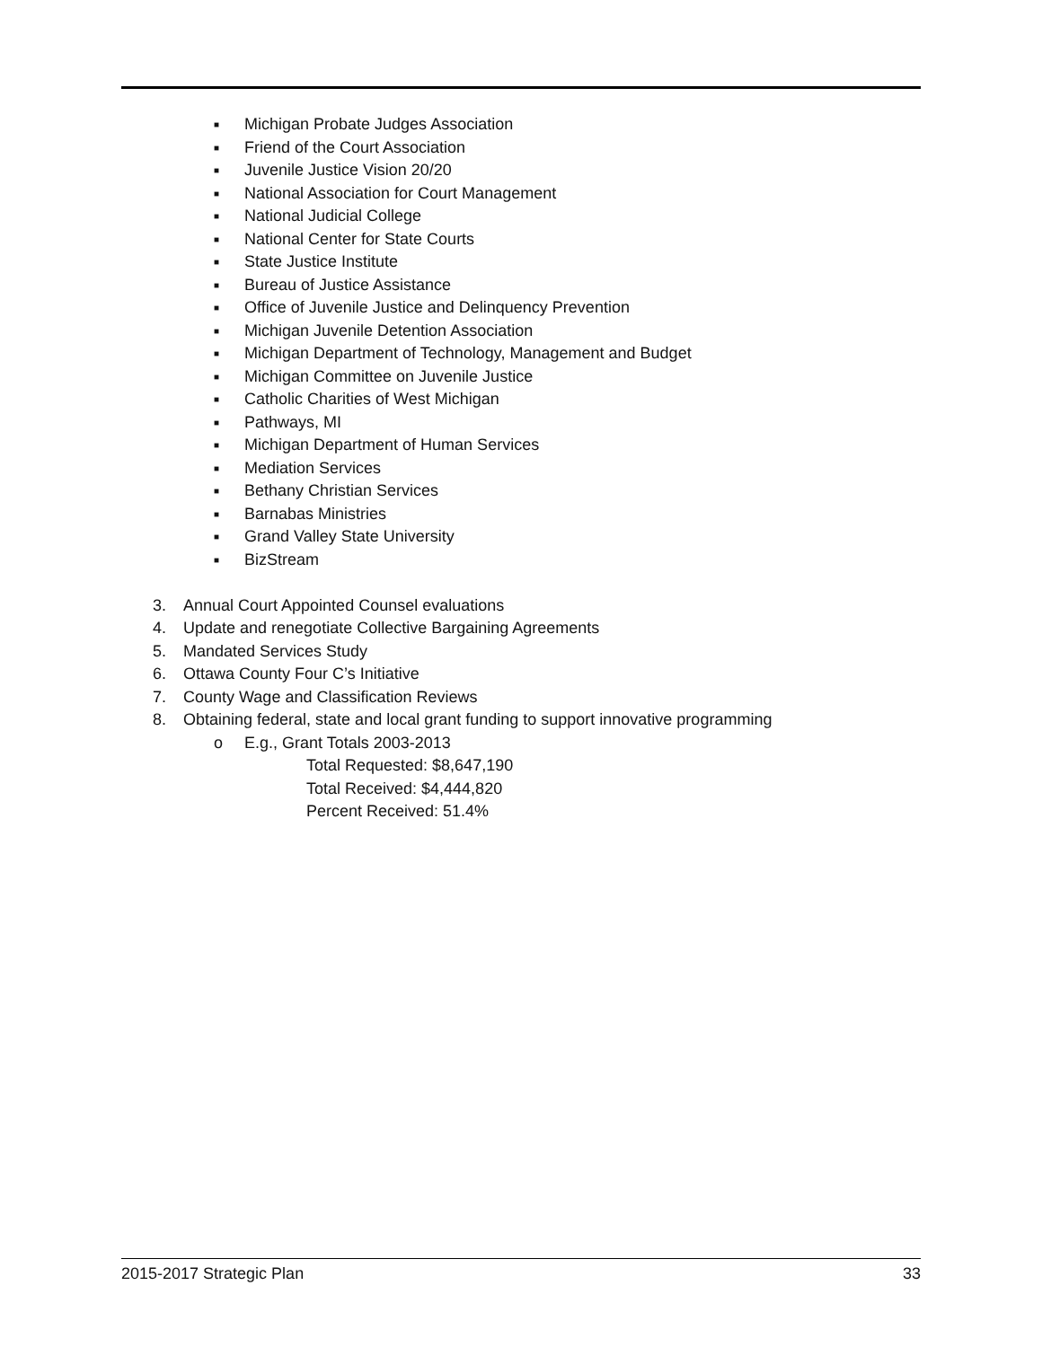■ Michigan Probate Judges Association
■ Friend of the Court Association
■ Juvenile Justice Vision 20/20
■ National Association for Court Management
■ National Judicial College
■ National Center for State Courts
■ State Justice Institute
■ Bureau of Justice Assistance
■ Office of Juvenile Justice and Delinquency Prevention
■ Michigan Juvenile Detention Association
■ Michigan Department of Technology, Management and Budget
■ Michigan Committee on Juvenile Justice
■ Catholic Charities of West Michigan
■ Pathways, MI
■ Michigan Department of Human Services
■ Mediation Services
■ Bethany Christian Services
■ Barnabas Ministries
■ Grand Valley State University
■ BizStream
3. Annual Court Appointed Counsel evaluations
4. Update and renegotiate Collective Bargaining Agreements
5. Mandated Services Study
6. Ottawa County Four C’s Initiative
7. County Wage and Classification Reviews
8. Obtaining federal, state and local grant funding to support innovative programming
o E.g., Grant Totals 2003-2013
Total Requested: $8,647,190
Total Received: $4,444,820
Percent Received: 51.4%
2015-2017 Strategic Plan 33